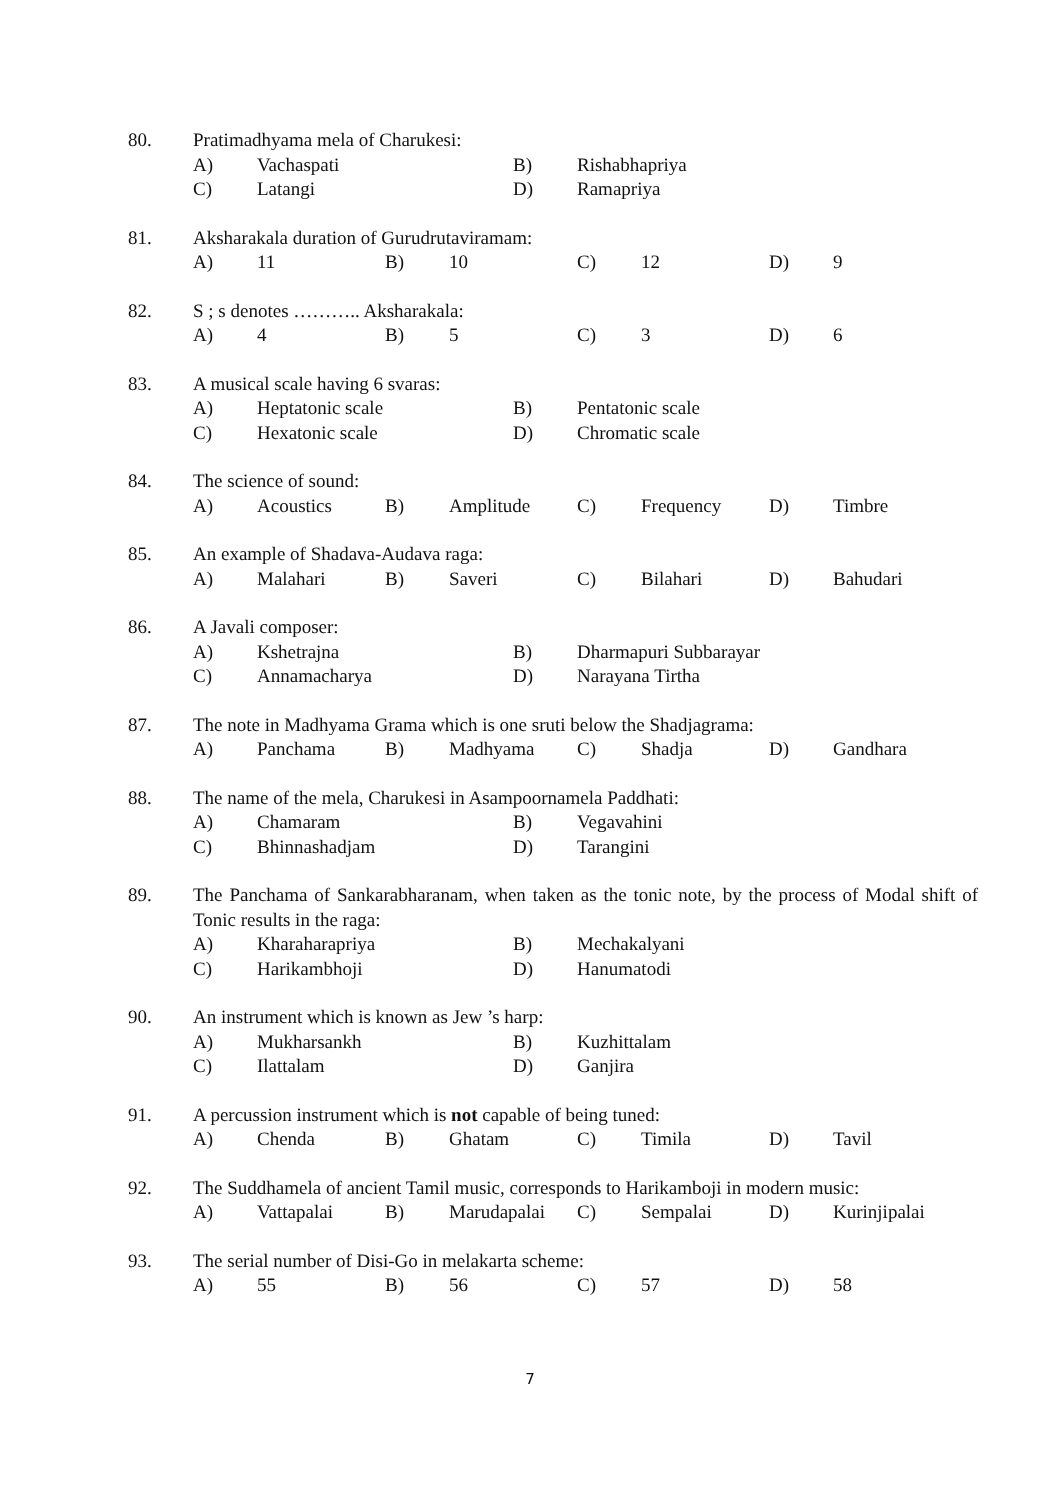80. Pratimadhyama mela of Charukesi:
A) Vachaspati B) Rishabhapriya
C) Latangi D) Ramapriya
81. Aksharakala duration of Gurudrutaviramam:
A) 11 B) 10 C) 12 D) 9
82. S ; s denotes ……….. Aksharakala:
A) 4 B) 5 C) 3 D) 6
83. A musical scale having 6 svaras:
A) Heptatonic scale B) Pentatonic scale
C) Hexatonic scale D) Chromatic scale
84. The science of sound:
A) Acoustics B) Amplitude C) Frequency D) Timbre
85. An example of Shadava-Audava raga:
A) Malahari B) Saveri C) Bilahari D) Bahudari
86. A Javali composer:
A) Kshetrajna B) Dharmapuri Subbarayar
C) Annamacharya D) Narayana Tirtha
87. The note in Madhyama Grama which is one sruti below the Shadjagrama:
A) Panchama B) Madhyama C) Shadja D) Gandhara
88. The name of the mela, Charukesi in Asampoornamela Paddhati:
A) Chamaram B) Vegavahini
C) Bhinnashadjam D) Tarangini
89. The Panchama of Sankarabharanam, when taken as the tonic note, by the process of Modal shift of Tonic results in the raga:
A) Kharaharapriya B) Mechakalyani
C) Harikambhoji D) Hanumatodi
90. An instrument which is known as Jew ’s harp:
A) Mukharsankh B) Kuzhittalam
C) Ilattalam D) Ganjira
91. A percussion instrument which is not capable of being tuned:
A) Chenda B) Ghatam C) Timila D) Tavil
92. The Suddhamela of ancient Tamil music, corresponds to Harikamboji in modern music:
A) Vattapalai B) Marudapalai C) Sempalai D) Kurinjipalai
93. The serial number of Disi-Go in melakarta scheme:
A) 55 B) 56 C) 57 D) 58
7